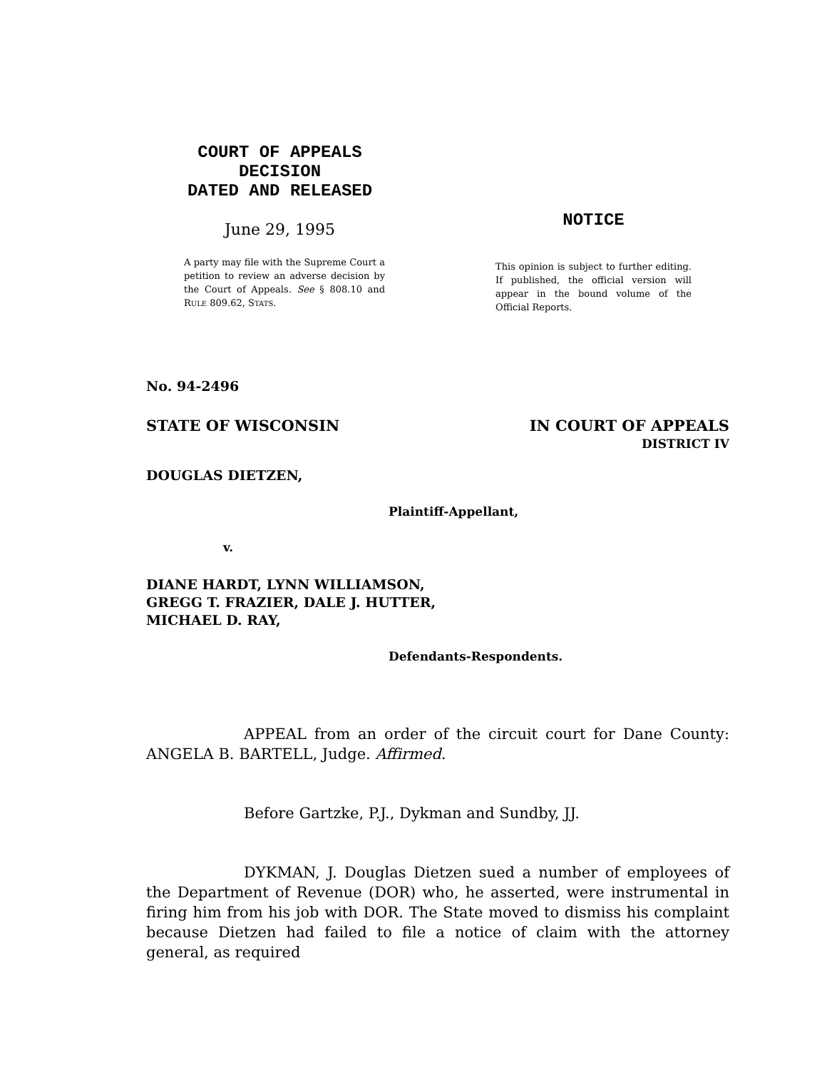COURT OF APPEALS
DECISION
DATED AND RELEASED
June 29, 1995
A party may file with the Supreme Court a petition to review an adverse decision by the Court of Appeals. See § 808.10 and RULE 809.62, STATS.
NOTICE
This opinion is subject to further editing. If published, the official version will appear in the bound volume of the Official Reports.
No. 94-2496
STATE OF WISCONSIN IN COURT OF APPEALS
DISTRICT IV
DOUGLAS DIETZEN,
Plaintiff-Appellant,
v.
DIANE HARDT, LYNN WILLIAMSON,
GREGG T. FRAZIER, DALE J. HUTTER,
MICHAEL D. RAY,
Defendants-Respondents.
APPEAL from an order of the circuit court for Dane County: ANGELA B. BARTELL, Judge. Affirmed.
Before Gartzke, P.J., Dykman and Sundby, JJ.
DYKMAN, J. Douglas Dietzen sued a number of employees of the Department of Revenue (DOR) who, he asserted, were instrumental in firing him from his job with DOR. The State moved to dismiss his complaint because Dietzen had failed to file a notice of claim with the attorney general, as required